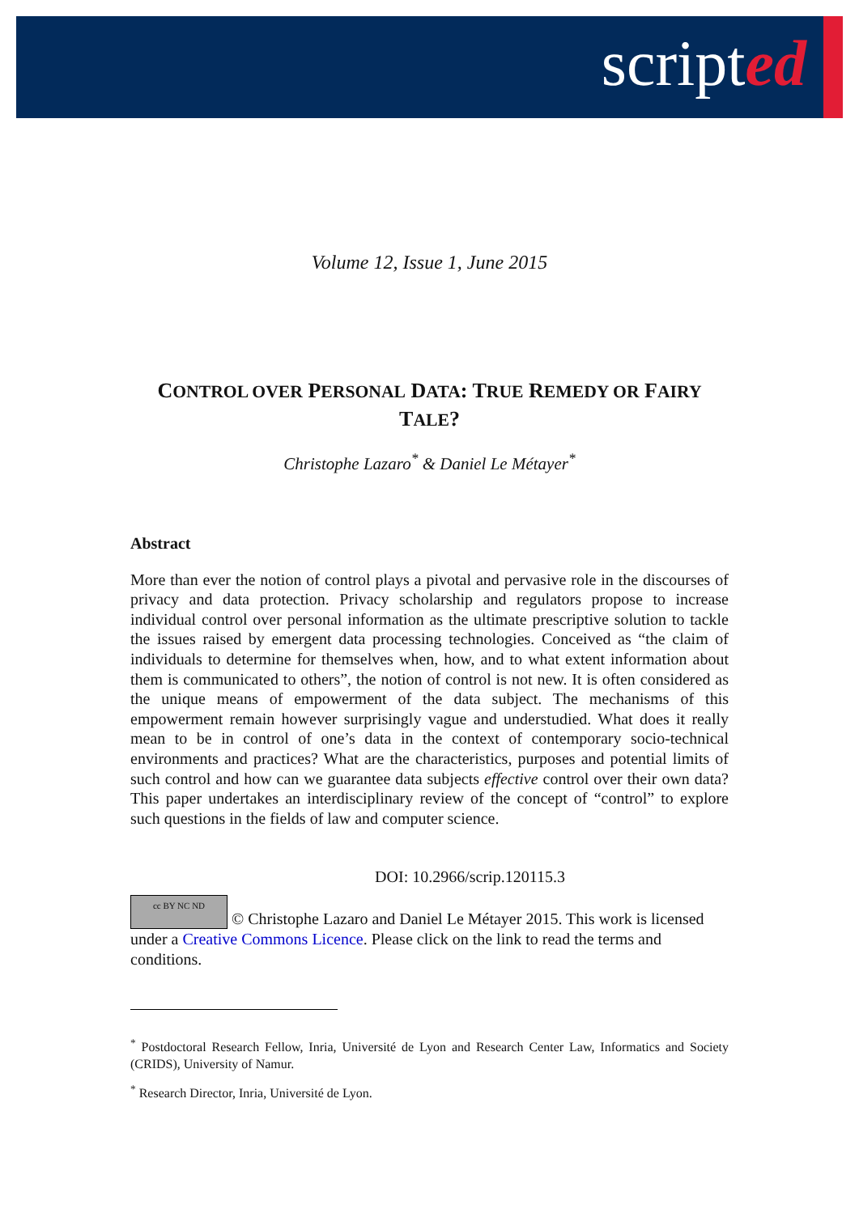scripted
Volume 12, Issue 1, June 2015
CONTROL OVER PERSONAL DATA: TRUE REMEDY OR FAIRY TALE?
Christophe Lazaro<sup>*</sup> & Daniel Le Métayer<sup>*</sup>
Abstract
More than ever the notion of control plays a pivotal and pervasive role in the discourses of privacy and data protection. Privacy scholarship and regulators propose to increase individual control over personal information as the ultimate prescriptive solution to tackle the issues raised by emergent data processing technologies. Conceived as “the claim of individuals to determine for themselves when, how, and to what extent information about them is communicated to others”, the notion of control is not new. It is often considered as the unique means of empowerment of the data subject. The mechanisms of this empowerment remain however surprisingly vague and understudied. What does it really mean to be in control of one’s data in the context of contemporary socio-technical environments and practices? What are the characteristics, purposes and potential limits of such control and how can we guarantee data subjects effective control over their own data? This paper undertakes an interdisciplinary review of the concept of “control” to explore such questions in the fields of law and computer science.
DOI: 10.2966/scrip.120115.3
cc BY NC ND © Christophe Lazaro and Daniel Le Métayer 2015. This work is licensed under a Creative Commons Licence. Please click on the link to read the terms and conditions.
<sup>*</sup> Postdoctoral Research Fellow, Inria, Université de Lyon and Research Center Law, Informatics and Society (CRIDS), University of Namur.
<sup>*</sup> Research Director, Inria, Université de Lyon.